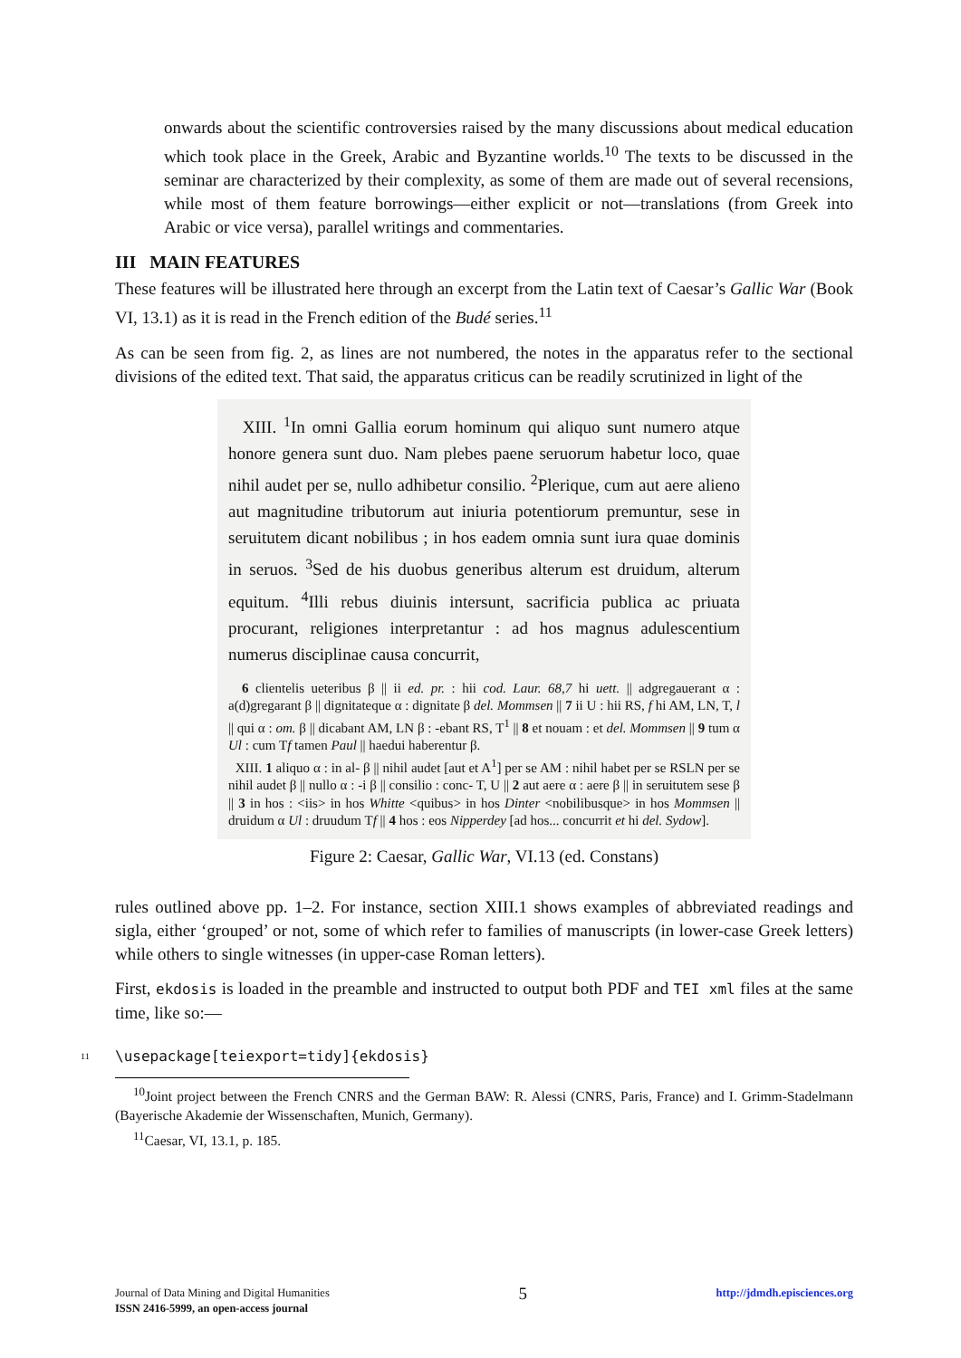onwards about the scientific controversies raised by the many discussions about medical education which took place in the Greek, Arabic and Byzantine worlds.<sup>10</sup> The texts to be discussed in the seminar are characterized by their complexity, as some of them are made out of several recensions, while most of them feature borrowings—either explicit or not—translations (from Greek into Arabic or vice versa), parallel writings and commentaries.
III MAIN FEATURES
These features will be illustrated here through an excerpt from the Latin text of Caesar’s Gallic War (Book VI, 13.1) as it is read in the French edition of the Budé series.<sup>11</sup>
As can be seen from fig. 2, as lines are not numbered, the notes in the apparatus refer to the sectional divisions of the edited text. That said, the apparatus criticus can be readily scrutinized in light of the
XIII. <sup>1</sup>In omni Gallia eorum hominum qui aliquo sunt numero atque honore genera sunt duo. Nam plebes paene seruorum habetur loco, quae nihil audet per se, nullo adhibetur consilio. <sup>2</sup>Plerique, cum aut aere alieno aut magnitudine tributorum aut iniuria potentiorum premuntur, sese in seruitutem dicant nobilibus ; in hos eadem omnia sunt iura quae dominis in seruos. <sup>3</sup>Sed de his duobus generibus alterum est druidum, alterum equitum. <sup>4</sup>Illi rebus diuinis intersunt, sacrificia publica ac priuata procurant, religiones interpretantur : ad hos magnus adulescentium numerus disciplinae causa concurrit,
6 clientelis ueteribus β || ii ed. pr. : hii cod. Laur. 68,7 hi uett. || adgregauerant α : a(d)gregarant β || dignitateque α : dignitate β del. Mommsen || 7 ii U : hii RS, f hi AM, LN, T, l || qui α : om. β || dicabant AM, LN β : -ebant RS, T<sup>1</sup> || 8 et nouam : et del. Mommsen || 9 tum α Ul : cum Tf tamen Paul || haedui haberentur β.
XIII. 1 aliquo α : in al- β || nihil audet [aut et A<sup>1</sup>] per se AM : nihil habet per se RSLN per se nihil audet β || nullo α : -i β || consilio : conc- T, U || 2 aut aere α : aere β || in seruitutem sese β || 3 in hos : <iis> in hos Whitte <quibus> in hos Dinter <nobilibusque> in hos Mommsen || druidum α Ul : druudum Tf || 4 hos : eos Nipperdey [ad hos... concurrit et hi del. Sydow].
Figure 2: Caesar, Gallic War, VI.13 (ed. Constans)
rules outlined above pp. 1–2. For instance, section XIII.1 shows examples of abbreviated readings and sigla, either ‘grouped’ or not, some of which refer to families of manuscripts (in lower-case Greek letters) while others to single witnesses (in upper-case Roman letters).
First, ekdosis is loaded in the preamble and instructed to output both PDF and TEI xml files at the same time, like so:—
11 \usepackage[teiexport=tidy]{ekdosis}
<sup>10</sup> Joint project between the French CNRS and the German BAW: R. Alessi (CNRS, Paris, France) and I. Grimm-Stadelmann (Bayerische Akademie der Wissenschaften, Munich, Germany).
<sup>11</sup> Caesar, VI, 13.1, p. 185.
Journal of Data Mining and Digital Humanities
ISSN 2416-5999, an open-access journal
5
http://jdmdh.episciences.org